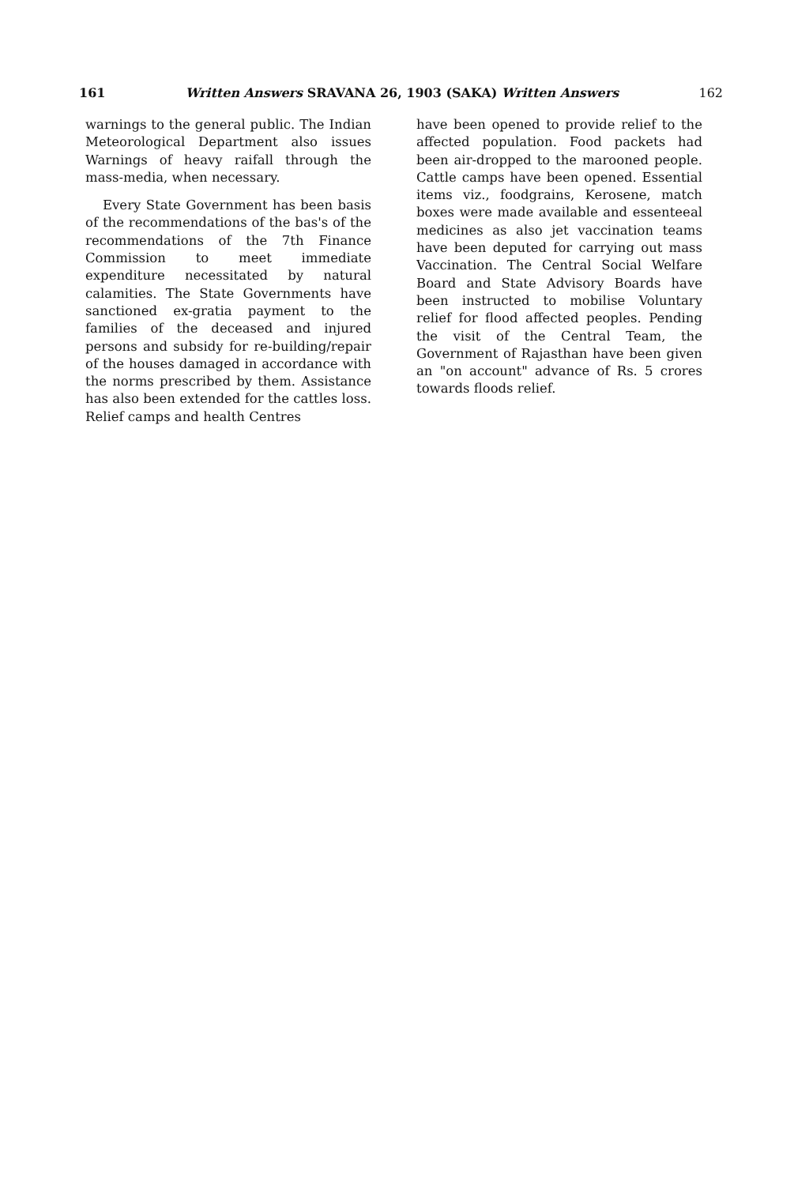161 Written Answers SRAVANA 26, 1903 (SAKA) Written Answers 162
warnings to the general public. The Indian Meteorological Department also issues Warnings of heavy raifall through the mass-media, when necessary.
Every State Government has been basis of the recommendations of the bas's of the recommendations of the 7th Finance Commission to meet immediate expenditure necessitated by natural calamities. The State Governments have sanctioned ex-gratia payment to the families of the deceased and injured persons and subsidy for re-building/repair of the houses damaged in accordance with the norms prescribed by them. Assistance has also been extended for the cattles loss. Relief camps and health Centres
have been opened to provide relief to the affected population. Food packets had been air-dropped to the marooned people. Cattle camps have been opened. Essential items viz., foodgrains, Kerosene, match boxes were made available and essenteeal medicines as also jet vaccination teams have been deputed for carrying out mass Vaccination. The Central Social Welfare Board and State Advisory Boards have been instructed to mobilise Voluntary relief for flood affected peoples. Pending the visit of the Central Team, the Government of Rajasthan have been given an "on account" advance of Rs. 5 crores towards floods relief.